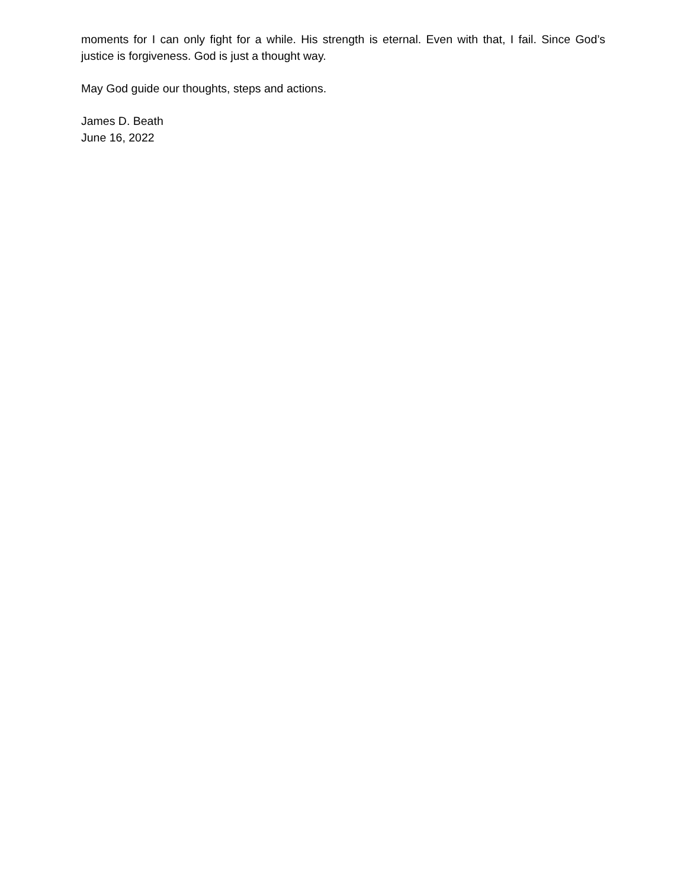moments for I can only fight for a while. His strength is eternal. Even with that, I fail. Since God’s justice is forgiveness. God is just a thought way.
May God guide our thoughts, steps and actions.
James D. Beath
June 16, 2022